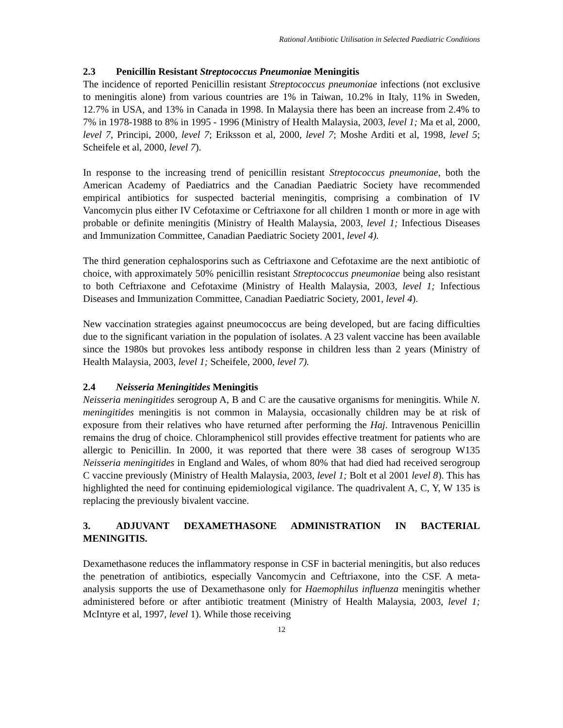Rational Antibiotic Utilisation in Selected Paediatric Conditions
2.3 Penicillin Resistant Streptococcus Pneumoniae Meningitis
The incidence of reported Penicillin resistant Streptococcus pneumoniae infections (not exclusive to meningitis alone) from various countries are 1% in Taiwan, 10.2% in Italy, 11% in Sweden, 12.7% in USA, and 13% in Canada in 1998. In Malaysia there has been an increase from 2.4% to 7% in 1978-1988 to 8% in 1995 - 1996 (Ministry of Health Malaysia, 2003, level 1; Ma et al, 2000, level 7, Principi, 2000, level 7; Eriksson et al, 2000, level 7; Moshe Arditi et al, 1998, level 5; Scheifele et al, 2000, level 7).
In response to the increasing trend of penicillin resistant Streptococcus pneumoniae, both the American Academy of Paediatrics and the Canadian Paediatric Society have recommended empirical antibiotics for suspected bacterial meningitis, comprising a combination of IV Vancomycin plus either IV Cefotaxime or Ceftriaxone for all children 1 month or more in age with probable or definite meningitis (Ministry of Health Malaysia, 2003, level 1; Infectious Diseases and Immunization Committee, Canadian Paediatric Society 2001, level 4).
The third generation cephalosporins such as Ceftriaxone and Cefotaxime are the next antibiotic of choice, with approximately 50% penicillin resistant Streptococcus pneumoniae being also resistant to both Ceftriaxone and Cefotaxime (Ministry of Health Malaysia, 2003, level 1; Infectious Diseases and Immunization Committee, Canadian Paediatric Society, 2001, level 4).
New vaccination strategies against pneumococcus are being developed, but are facing difficulties due to the significant variation in the population of isolates. A 23 valent vaccine has been available since the 1980s but provokes less antibody response in children less than 2 years (Ministry of Health Malaysia, 2003, level 1; Scheifele, 2000, level 7).
2.4 Neisseria Meningitides Meningitis
Neisseria meningitides serogroup A, B and C are the causative organisms for meningitis. While N. meningitides meningitis is not common in Malaysia, occasionally children may be at risk of exposure from their relatives who have returned after performing the Haj. Intravenous Penicillin remains the drug of choice. Chloramphenicol still provides effective treatment for patients who are allergic to Penicillin. In 2000, it was reported that there were 38 cases of serogroup W135 Neisseria meningitides in England and Wales, of whom 80% that had died had received serogroup C vaccine previously (Ministry of Health Malaysia, 2003, level 1; Bolt et al 2001 level 8). This has highlighted the need for continuing epidemiological vigilance. The quadrivalent A, C, Y, W 135 is replacing the previously bivalent vaccine.
3. ADJUVANT DEXAMETHASONE ADMINISTRATION IN BACTERIAL MENINGITIS.
Dexamethasone reduces the inflammatory response in CSF in bacterial meningitis, but also reduces the penetration of antibiotics, especially Vancomycin and Ceftriaxone, into the CSF. A meta-analysis supports the use of Dexamethasone only for Haemophilus influenza meningitis whether administered before or after antibiotic treatment (Ministry of Health Malaysia, 2003, level 1; McIntyre et al, 1997, level 1). While those receiving
12